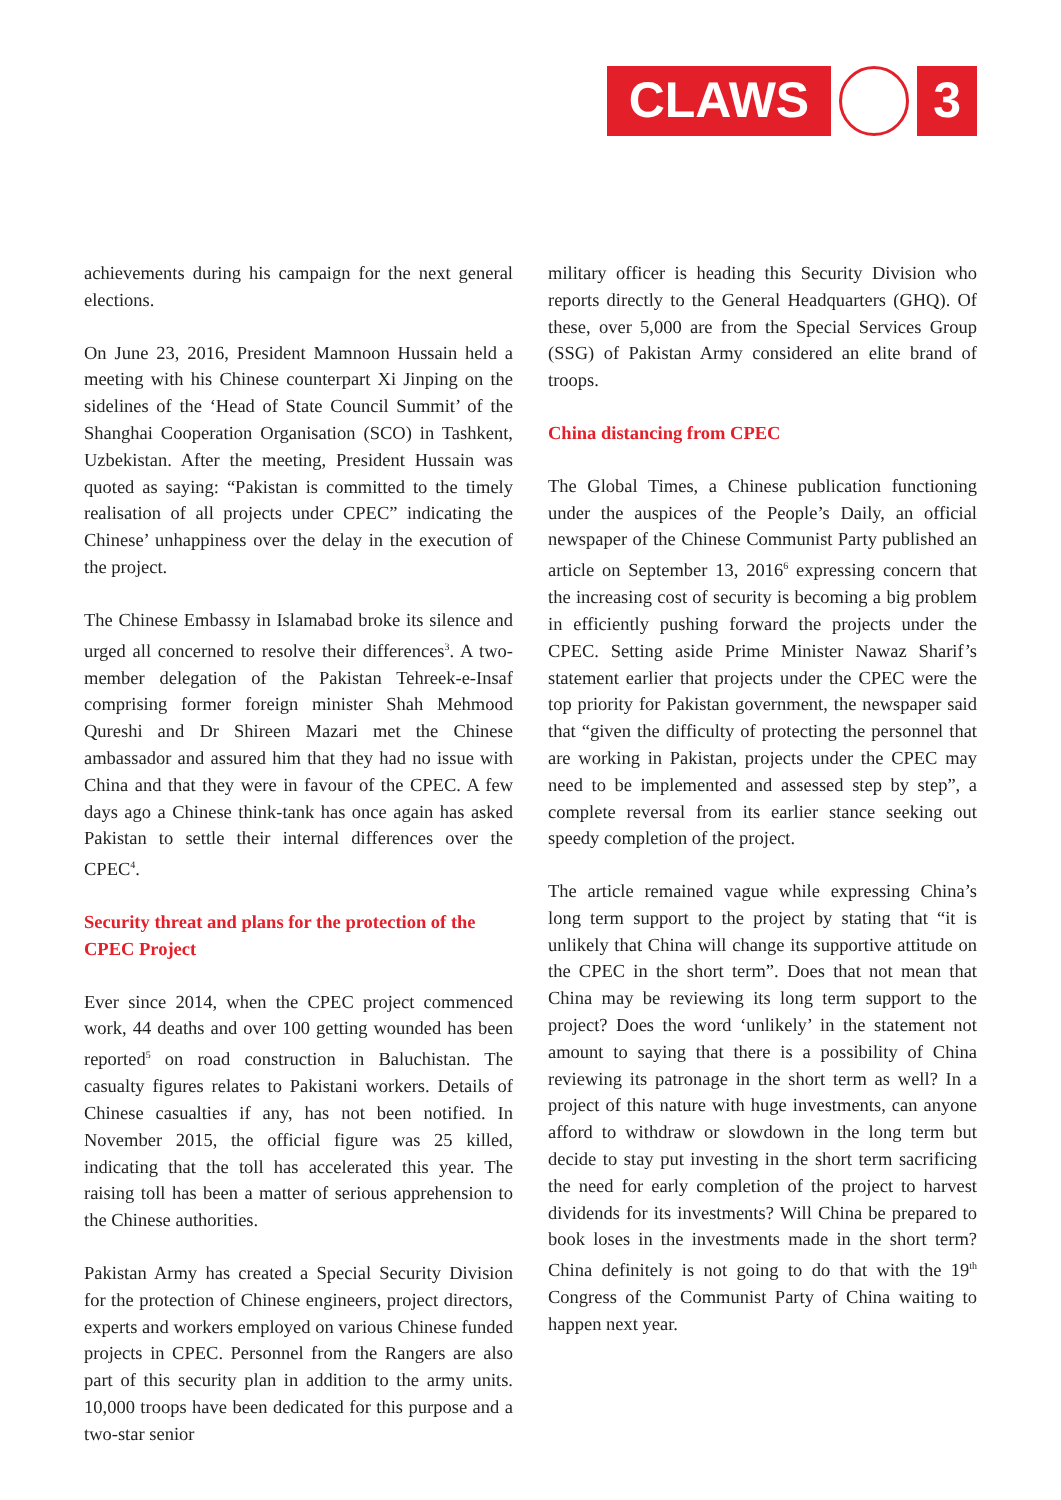CLAWS 3
achievements during his campaign for the next general elections.
On June 23, 2016, President Mamnoon Hussain held a meeting with his Chinese counterpart Xi Jinping on the sidelines of the ‘Head of State Council Summit’ of the Shanghai Cooperation Organisation (SCO) in Tashkent, Uzbekistan. After the meeting, President Hussain was quoted as saying: “Pakistan is committed to the timely realisation of all projects under CPEC” indicating the Chinese’ unhappiness over the delay in the execution of the project.
The Chinese Embassy in Islamabad broke its silence and urged all concerned to resolve their differences<sup>3</sup>. A two-member delegation of the Pakistan Tehreek-e-Insaf comprising former foreign minister Shah Mehmood Qureshi and Dr Shireen Mazari met the Chinese ambassador and assured him that they had no issue with China and that they were in favour of the CPEC. A few days ago a Chinese think-tank has once again has asked Pakistan to settle their internal differences over the CPEC<sup>4</sup>.
Security threat and plans for the protection of the CPEC Project
Ever since 2014, when the CPEC project commenced work, 44 deaths and over 100 getting wounded has been reported<sup>5</sup> on road construction in Baluchistan. The casualty figures relates to Pakistani workers. Details of Chinese casualties if any, has not been notified. In November 2015, the official figure was 25 killed, indicating that the toll has accelerated this year. The raising toll has been a matter of serious apprehension to the Chinese authorities.
Pakistan Army has created a Special Security Division for the protection of Chinese engineers, project directors, experts and workers employed on various Chinese funded projects in CPEC. Personnel from the Rangers are also part of this security plan in addition to the army units. 10,000 troops have been dedicated for this purpose and a two-star senior
military officer is heading this Security Division who reports directly to the General Headquarters (GHQ). Of these, over 5,000 are from the Special Services Group (SSG) of Pakistan Army considered an elite brand of troops.
China distancing from CPEC
The Global Times, a Chinese publication functioning under the auspices of the People’s Daily, an official newspaper of the Chinese Communist Party published an article on September 13, 2016<sup>6</sup> expressing concern that the increasing cost of security is becoming a big problem in efficiently pushing forward the projects under the CPEC. Setting aside Prime Minister Nawaz Sharif’s statement earlier that projects under the CPEC were the top priority for Pakistan government, the newspaper said that “given the difficulty of protecting the personnel that are working in Pakistan, projects under the CPEC may need to be implemented and assessed step by step”, a complete reversal from its earlier stance seeking out speedy completion of the project.
The article remained vague while expressing China’s long term support to the project by stating that “it is unlikely that China will change its supportive attitude on the CPEC in the short term”. Does that not mean that China may be reviewing its long term support to the project? Does the word ‘unlikely’ in the statement not amount to saying that there is a possibility of China reviewing its patronage in the short term as well? In a project of this nature with huge investments, can anyone afford to withdraw or slowdown in the long term but decide to stay put investing in the short term sacrificing the need for early completion of the project to harvest dividends for its investments? Will China be prepared to book loses in the investments made in the short term? China definitely is not going to do that with the 19<sup>th</sup> Congress of the Communist Party of China waiting to happen next year.